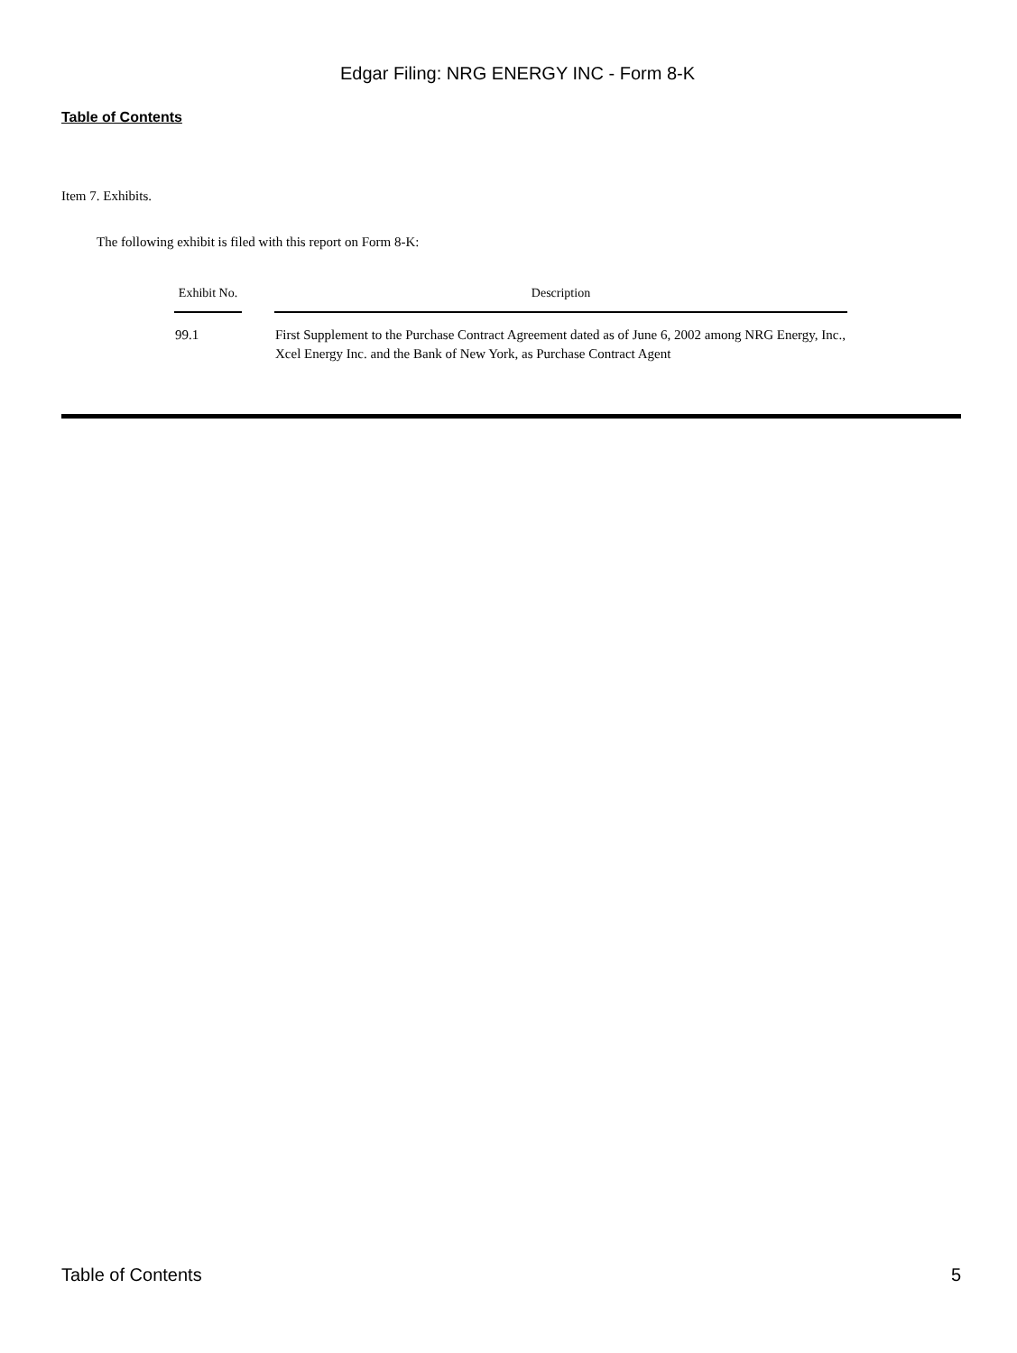Edgar Filing: NRG ENERGY INC - Form 8-K
Table of Contents
Item 7. Exhibits.
The following exhibit is filed with this report on Form 8-K:
| Exhibit No. | Description |
| --- | --- |
| 99.1 | First Supplement to the Purchase Contract Agreement dated as of June 6, 2002 among NRG Energy, Inc., Xcel Energy Inc. and the Bank of New York, as Purchase Contract Agent |
Table of Contents 5